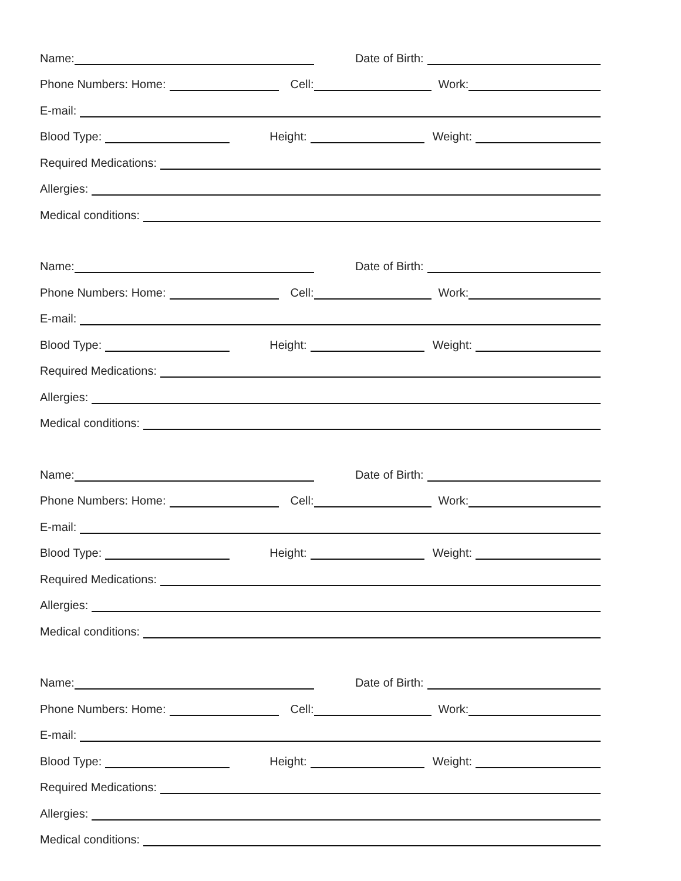Name: Date of Birth:
Phone Numbers: Home: Cell: Work:
E-mail:
Blood Type: Height: Weight:
Required Medications:
Allergies:
Medical conditions:
Name: Date of Birth:
Phone Numbers: Home: Cell: Work:
E-mail:
Blood Type: Height: Weight:
Required Medications:
Allergies:
Medical conditions:
Name: Date of Birth:
Phone Numbers: Home: Cell: Work:
E-mail:
Blood Type: Height: Weight:
Required Medications:
Allergies:
Medical conditions:
Name: Date of Birth:
Phone Numbers: Home: Cell: Work:
E-mail:
Blood Type: Height: Weight:
Required Medications:
Allergies:
Medical conditions: